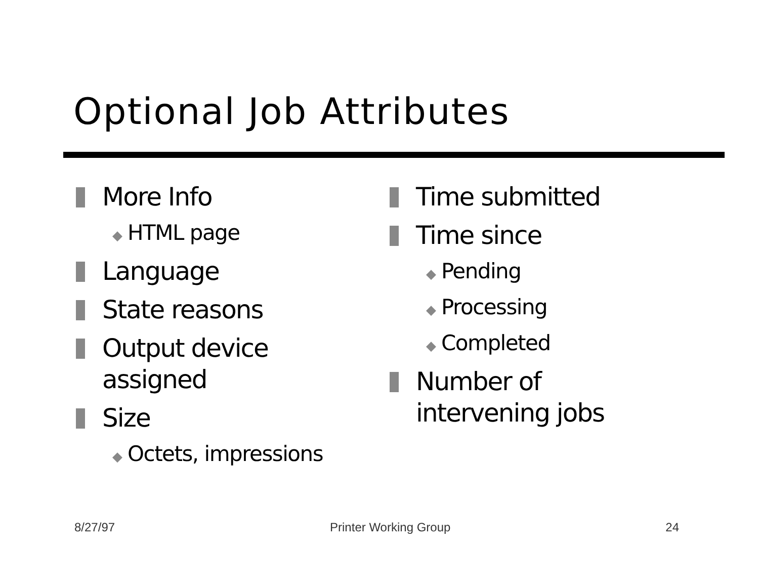Optional Job Attributes
More Info
◆ HTML page
Language
State reasons
Output device
assigned
Size
◆ Octets, impressions
Time submitted
Time since
◆ Pending
◆ Processing
◆ Completed
Number of
intervening jobs
8/27/97 Printer Working Group 24